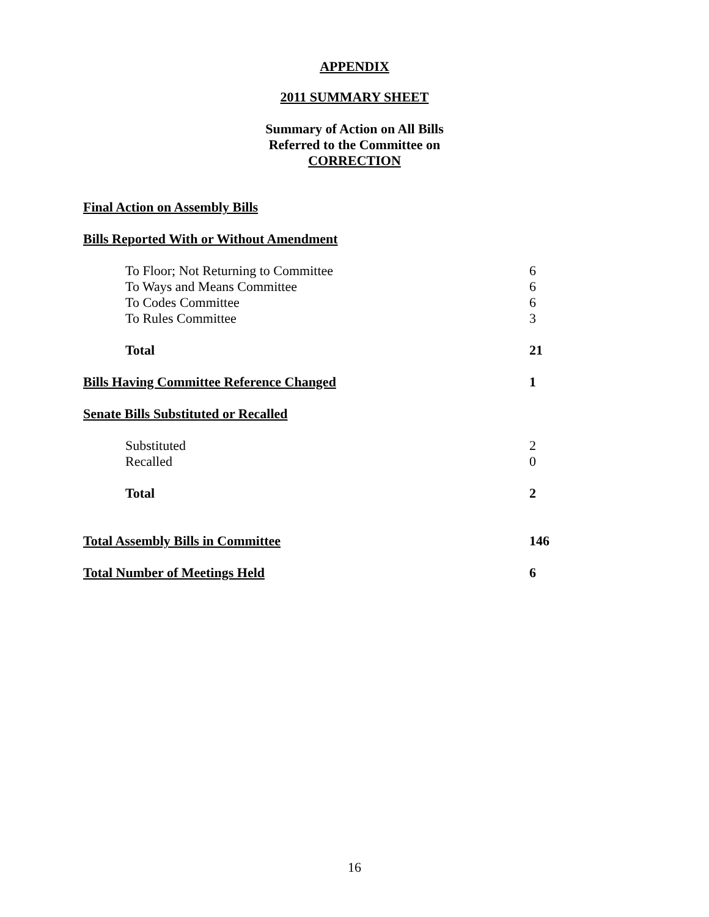APPENDIX
2011 SUMMARY SHEET
Summary of Action on All Bills
Referred to the Committee on
CORRECTION
| Final Action on Assembly Bills | |
| Bills Reported With or Without Amendment | |
| To Floor; Not Returning to Committee | 6 |
| To Ways and Means Committee | 6 |
| To Codes Committee | 6 |
| To Rules Committee | 3 |
| Total | 21 |
| Bills Having Committee Reference Changed | 1 |
| Senate Bills Substituted or Recalled | |
| Substituted | 2 |
| Recalled | 0 |
| Total | 2 |
| Total Assembly Bills in Committee | 146 |
| Total Number of Meetings Held | 6 |
16